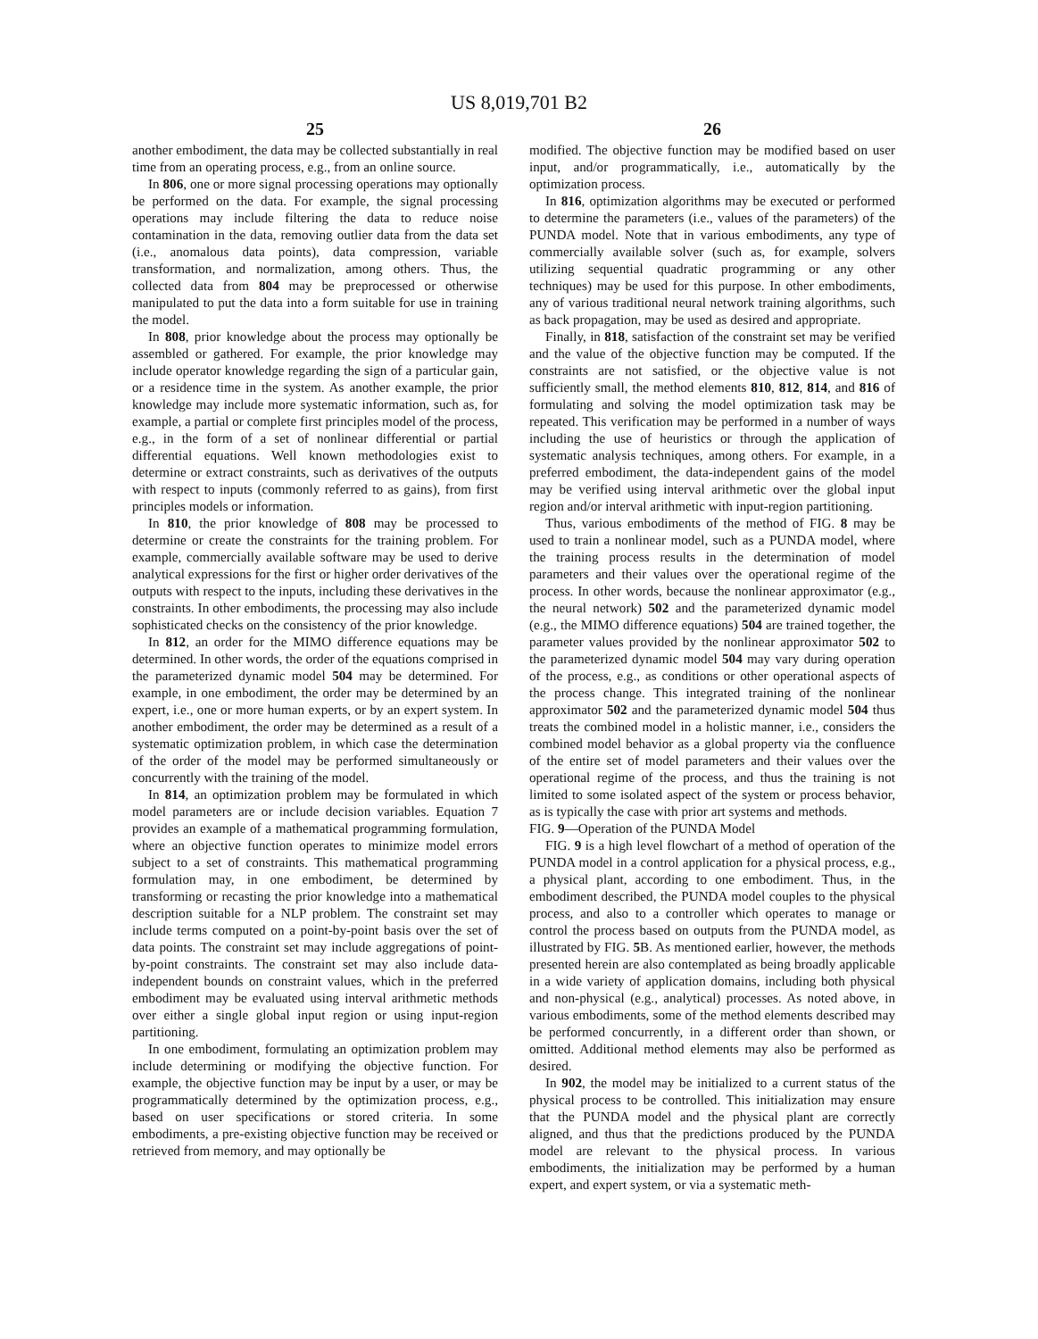US 8,019,701 B2
25
another embodiment, the data may be collected substantially in real time from an operating process, e.g., from an online source.
In 806, one or more signal processing operations may optionally be performed on the data. For example, the signal processing operations may include filtering the data to reduce noise contamination in the data, removing outlier data from the data set (i.e., anomalous data points), data compression, variable transformation, and normalization, among others. Thus, the collected data from 804 may be preprocessed or otherwise manipulated to put the data into a form suitable for use in training the model.
In 808, prior knowledge about the process may optionally be assembled or gathered. For example, the prior knowledge may include operator knowledge regarding the sign of a particular gain, or a residence time in the system. As another example, the prior knowledge may include more systematic information, such as, for example, a partial or complete first principles model of the process, e.g., in the form of a set of nonlinear differential or partial differential equations. Well known methodologies exist to determine or extract constraints, such as derivatives of the outputs with respect to inputs (commonly referred to as gains), from first principles models or information.
In 810, the prior knowledge of 808 may be processed to determine or create the constraints for the training problem. For example, commercially available software may be used to derive analytical expressions for the first or higher order derivatives of the outputs with respect to the inputs, including these derivatives in the constraints. In other embodiments, the processing may also include sophisticated checks on the consistency of the prior knowledge.
In 812, an order for the MIMO difference equations may be determined. In other words, the order of the equations comprised in the parameterized dynamic model 504 may be determined. For example, in one embodiment, the order may be determined by an expert, i.e., one or more human experts, or by an expert system. In another embodiment, the order may be determined as a result of a systematic optimization problem, in which case the determination of the order of the model may be performed simultaneously or concurrently with the training of the model.
In 814, an optimization problem may be formulated in which model parameters are or include decision variables. Equation 7 provides an example of a mathematical programming formulation, where an objective function operates to minimize model errors subject to a set of constraints. This mathematical programming formulation may, in one embodiment, be determined by transforming or recasting the prior knowledge into a mathematical description suitable for a NLP problem. The constraint set may include terms computed on a point-by-point basis over the set of data points. The constraint set may include aggregations of point-by-point constraints. The constraint set may also include data-independent bounds on constraint values, which in the preferred embodiment may be evaluated using interval arithmetic methods over either a single global input region or using input-region partitioning.
In one embodiment, formulating an optimization problem may include determining or modifying the objective function. For example, the objective function may be input by a user, or may be programmatically determined by the optimization process, e.g., based on user specifications or stored criteria. In some embodiments, a pre-existing objective function may be received or retrieved from memory, and may optionally be
26
modified. The objective function may be modified based on user input, and/or programmatically, i.e., automatically by the optimization process.
In 816, optimization algorithms may be executed or performed to determine the parameters (i.e., values of the parameters) of the PUNDA model. Note that in various embodiments, any type of commercially available solver (such as, for example, solvers utilizing sequential quadratic programming or any other techniques) may be used for this purpose. In other embodiments, any of various traditional neural network training algorithms, such as back propagation, may be used as desired and appropriate.
Finally, in 818, satisfaction of the constraint set may be verified and the value of the objective function may be computed. If the constraints are not satisfied, or the objective value is not sufficiently small, the method elements 810, 812, 814, and 816 of formulating and solving the model optimization task may be repeated. This verification may be performed in a number of ways including the use of heuristics or through the application of systematic analysis techniques, among others. For example, in a preferred embodiment, the data-independent gains of the model may be verified using interval arithmetic over the global input region and/or interval arithmetic with input-region partitioning.
Thus, various embodiments of the method of FIG. 8 may be used to train a nonlinear model, such as a PUNDA model, where the training process results in the determination of model parameters and their values over the operational regime of the process. In other words, because the nonlinear approximator (e.g., the neural network) 502 and the parameterized dynamic model (e.g., the MIMO difference equations) 504 are trained together, the parameter values provided by the nonlinear approximator 502 to the parameterized dynamic model 504 may vary during operation of the process, e.g., as conditions or other operational aspects of the process change. This integrated training of the nonlinear approximator 502 and the parameterized dynamic model 504 thus treats the combined model in a holistic manner, i.e., considers the combined model behavior as a global property via the confluence of the entire set of model parameters and their values over the operational regime of the process, and thus the training is not limited to some isolated aspect of the system or process behavior, as is typically the case with prior art systems and methods.
FIG. 9—Operation of the PUNDA Model
FIG. 9 is a high level flowchart of a method of operation of the PUNDA model in a control application for a physical process, e.g., a physical plant, according to one embodiment. Thus, in the embodiment described, the PUNDA model couples to the physical process, and also to a controller which operates to manage or control the process based on outputs from the PUNDA model, as illustrated by FIG. 5 B. As mentioned earlier, however, the methods presented herein are also contemplated as being broadly applicable in a wide variety of application domains, including both physical and non-physical (e.g., analytical) processes. As noted above, in various embodiments, some of the method elements described may be performed concurrently, in a different order than shown, or omitted. Additional method elements may also be performed as desired.
In 902, the model may be initialized to a current status of the physical process to be controlled. This initialization may ensure that the PUNDA model and the physical plant are correctly aligned, and thus that the predictions produced by the PUNDA model are relevant to the physical process. In various embodiments, the initialization may be performed by a human expert, and expert system, or via a systematic meth-